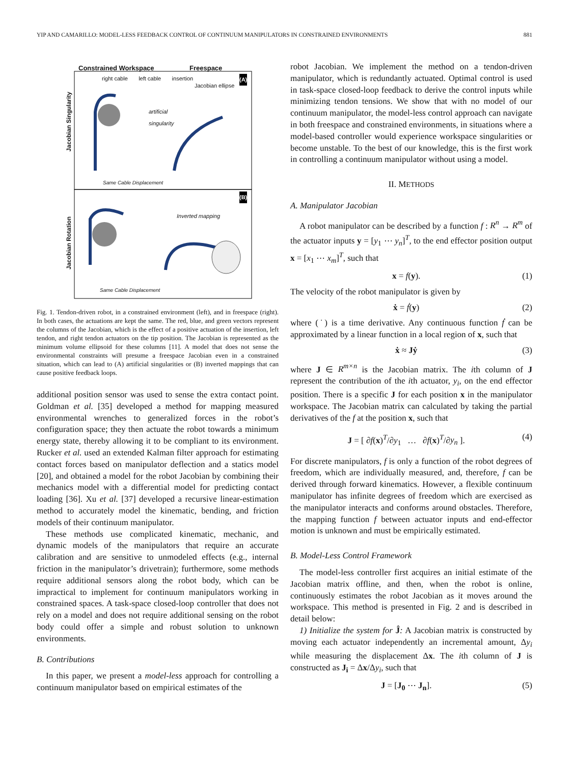YIP AND CAMARILLO: MODEL-LESS FEEDBACK CONTROL OF CONTINUUM MANIPULATORS IN CONSTRAINED ENVIRONMENTS 881
Constrained Workspace Freespace
right cable left cable insertion
Jacobian ellipse
(A)
artificial
singularity
Same Cable Displacement
(B)
Inverted mapping
Same Cable Displacement
Jacobian Singularity
Jacobian Rotation
Fig. 1. Tendon-driven robot, in a constrained environment (left), and in freespace (right). In both cases, the actuations are kept the same. The red, blue, and green vectors represent the columns of the Jacobian, which is the effect of a positive actuation of the insertion, left tendon, and right tendon actuators on the tip position. The Jacobian is represented as the minimum volume ellipsoid for these columns [11]. A model that does not sense the environmental constraints will presume a freespace Jacobian even in a constrained situation, which can lead to (A) artificial singularities or (B) inverted mappings that can cause positive feedback loops.
additional position sensor was used to sense the extra contact point. Goldman et al. [35] developed a method for mapping measured environmental wrenches to generalized forces in the robot’s configuration space; they then actuate the robot towards a minimum energy state, thereby allowing it to be compliant to its environment. Rucker et al. used an extended Kalman filter approach for estimating contact forces based on manipulator deflection and a statics model [20], and obtained a model for the robot Jacobian by combining their mechanics model with a differential model for predicting contact loading [36]. Xu et al. [37] developed a recursive linear-estimation method to accurately model the kinematic, bending, and friction models of their continuum manipulator.
These methods use complicated kinematic, mechanic, and dynamic models of the manipulators that require an accurate calibration and are sensitive to unmodeled effects (e.g., internal friction in the manipulator’s drivetrain); furthermore, some methods require additional sensors along the robot body, which can be impractical to implement for continuum manipulators working in constrained spaces. A task-space closed-loop controller that does not rely on a model and does not require additional sensing on the robot body could offer a simple and robust solution to unknown environments.
B. Contributions
In this paper, we present a model-less approach for controlling a continuum manipulator based on empirical estimates of the
robot Jacobian. We implement the method on a tendon-driven manipulator, which is redundantly actuated. Optimal control is used in task-space closed-loop feedback to derive the control inputs while minimizing tendon tensions. We show that with no model of our continuum manipulator, the model-less control approach can navigate in both freespace and constrained environments, in situations where a model-based controller would experience workspace singularities or become unstable. To the best of our knowledge, this is the first work in controlling a continuum manipulator without using a model.
II. METHODS
A. Manipulator Jacobian
A robot manipulator can be described by a function f : R<sup>n</sup> → R<sup>m</sup> of the actuator inputs y = [y<sub>1</sub> ⋯ y<sub>n</sub>]<sup>T</sup>, to the end effector position output x = [x<sub>1</sub> ⋯ x<sub>m</sub>]<sup>T</sup>, such that
x = f(y). (1)
The velocity of the robot manipulator is given by
ẋ = ḟ(y) (2)
where (˙) is a time derivative. Any continuous function ḟ can be approximated by a linear function in a local region of x, such that
ẋ ≈ Jẏ (3)
where J ∈ R<sup>m×n</sup> is the Jacobian matrix. The ith column of J represent the contribution of the ith actuator, y<sub>i</sub>, on the end effector position. There is a specific J for each position x in the manipulator workspace. The Jacobian matrix can calculated by taking the partial derivatives of the f at the position x, such that
J = [ ∂f(x)<sup>T</sup>/∂y<sub>1</sub> … ∂f(x)<sup>T</sup>/∂y<sub>n</sub> ]. (4)
For discrete manipulators, f is only a function of the robot degrees of freedom, which are individually measured, and, therefore, f can be derived through forward kinematics. However, a flexible continuum manipulator has infinite degrees of freedom which are exercised as the manipulator interacts and conforms around obstacles. Therefore, the mapping function f between actuator inputs and end-effector motion is unknown and must be empirically estimated.
B. Model-Less Control Framework
The model-less controller first acquires an initial estimate of the Jacobian matrix offline, and then, when the robot is online, continuously estimates the robot Jacobian as it moves around the workspace. This method is presented in Fig. 2 and is described in detail below:
1) Initialize the system for Ĵ: A Jacobian matrix is constructed by moving each actuator independently an incremental amount, Δy<sub>i</sub> while measuring the displacement Δx. The ith column of J is constructed as J<sub>i</sub> = Δx/Δy<sub>i</sub>, such that
J = [J<sub>0</sub> ⋯ J<sub>n</sub>]. (5)